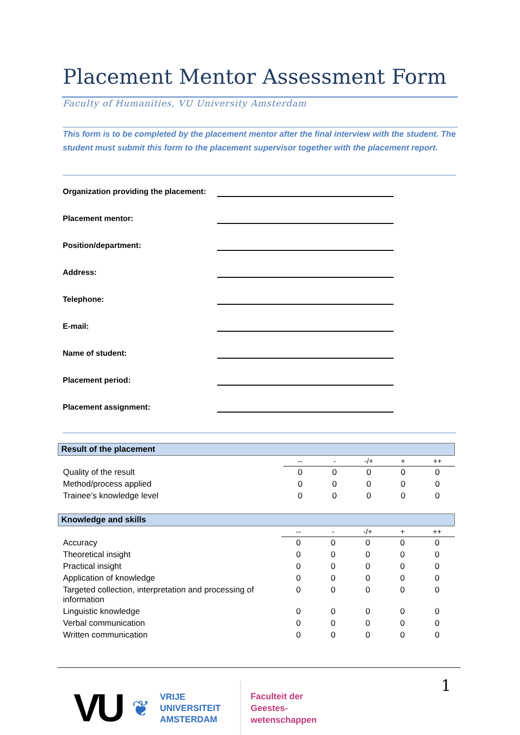Placement Mentor Assessment Form
Faculty of Humanities, VU University Amsterdam
This form is to be completed by the placement mentor after the final interview with the student. The student must submit this form to the placement supervisor together with the placement report.
Organization providing the placement:
Placement mentor:
Position/department:
Address:
Telephone:
E-mail:
Name of student:
Placement period:
Placement assignment:
| Result of the placement | | | | | |
| | -- | - | -/+ | + | ++ |
| Quality of the result | 0 | 0 | 0 | 0 | 0 |
| Method/process applied | 0 | 0 | 0 | 0 | 0 |
| Trainee’s knowledge level | 0 | 0 | 0 | 0 | 0 |
| Knowledge and skills | | | | | |
| | -- | - | -/+ | + | ++ |
| Accuracy | 0 | 0 | 0 | 0 | 0 |
| Theoretical insight | 0 | 0 | 0 | 0 | 0 |
| Practical insight | 0 | 0 | 0 | 0 | 0 |
| Application of knowledge | 0 | 0 | 0 | 0 | 0 |
| Targeted collection, interpretation and processing of information | 0 | 0 | 0 | 0 | 0 |
| Linguistic knowledge | 0 | 0 | 0 | 0 | 0 |
| Verbal communication | 0 | 0 | 0 | 0 | 0 |
| Written communication | 0 | 0 | 0 | 0 | 0 |
VU ❦ VRIJE
UNIVERSITEIT
AMSTERDAM Faculteit der
Geestes-
wetenschappen
1